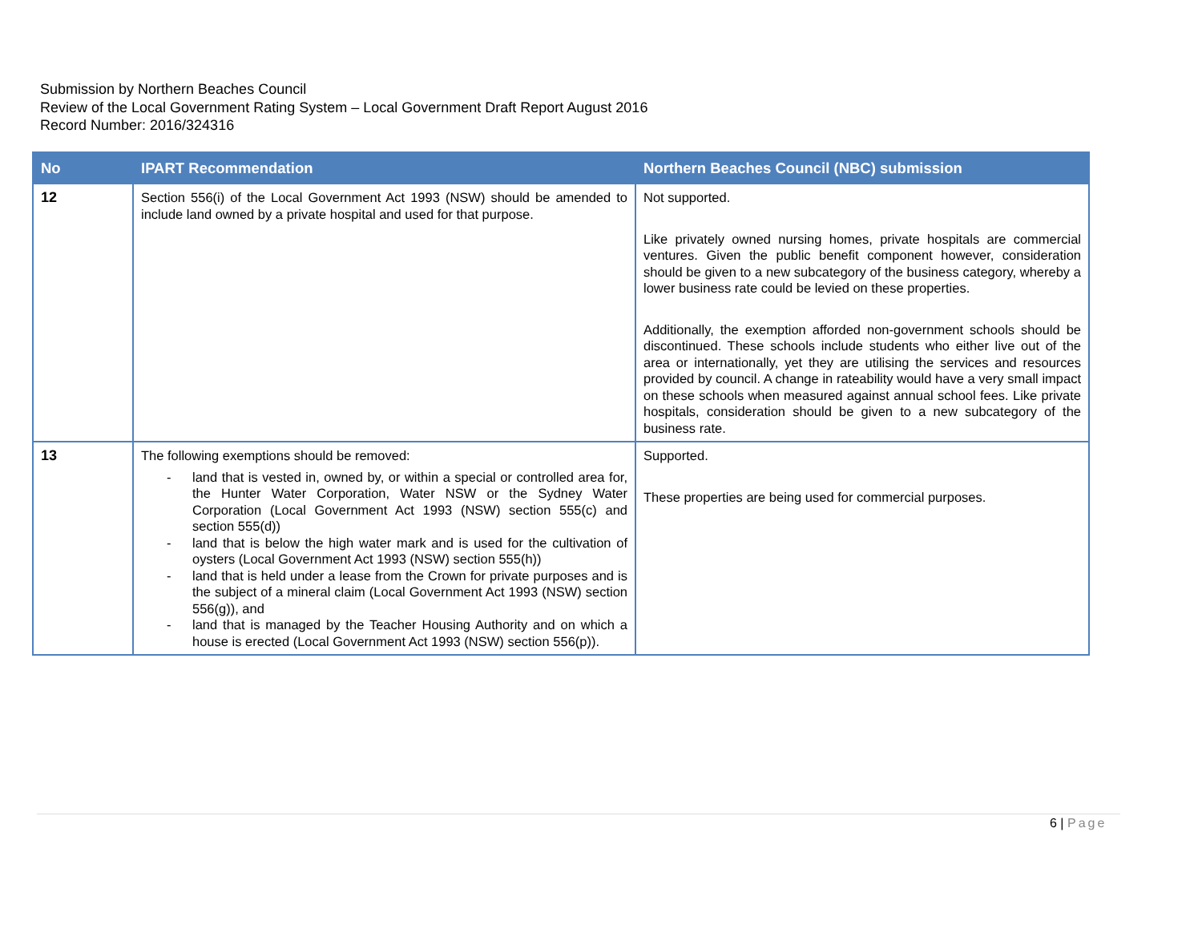Submission by Northern Beaches Council
Review of the Local Government Rating System – Local Government Draft Report August 2016
Record Number: 2016/324316
| No | IPART Recommendation | Northern Beaches Council (NBC) submission |
| --- | --- | --- |
| 12 | Section 556(i) of the Local Government Act 1993 (NSW) should be amended to include land owned by a private hospital and used for that purpose. | Not supported. Like privately owned nursing homes, private hospitals are commercial ventures. Given the public benefit component however, consideration should be given to a new subcategory of the business category, whereby a lower business rate could be levied on these properties. Additionally, the exemption afforded non-government schools should be discontinued. These schools include students who either live out of the area or internationally, yet they are utilising the services and resources provided by council. A change in rateability would have a very small impact on these schools when measured against annual school fees. Like private hospitals, consideration should be given to a new subcategory of the business rate. |
| 13 | The following exemptions should be removed: - land that is vested in, owned by, or within a special or controlled area for, the Hunter Water Corporation, Water NSW or the Sydney Water Corporation (Local Government Act 1993 (NSW) section 555(c) and section 555(d)) - land that is below the high water mark and is used for the cultivation of oysters (Local Government Act 1993 (NSW) section 555(h)) - land that is held under a lease from the Crown for private purposes and is the subject of a mineral claim (Local Government Act 1993 (NSW) section 556(g)), and - land that is managed by the Teacher Housing Authority and on which a house is erected (Local Government Act 1993 (NSW) section 556(p)). | Supported. These properties are being used for commercial purposes. |
6 | Page